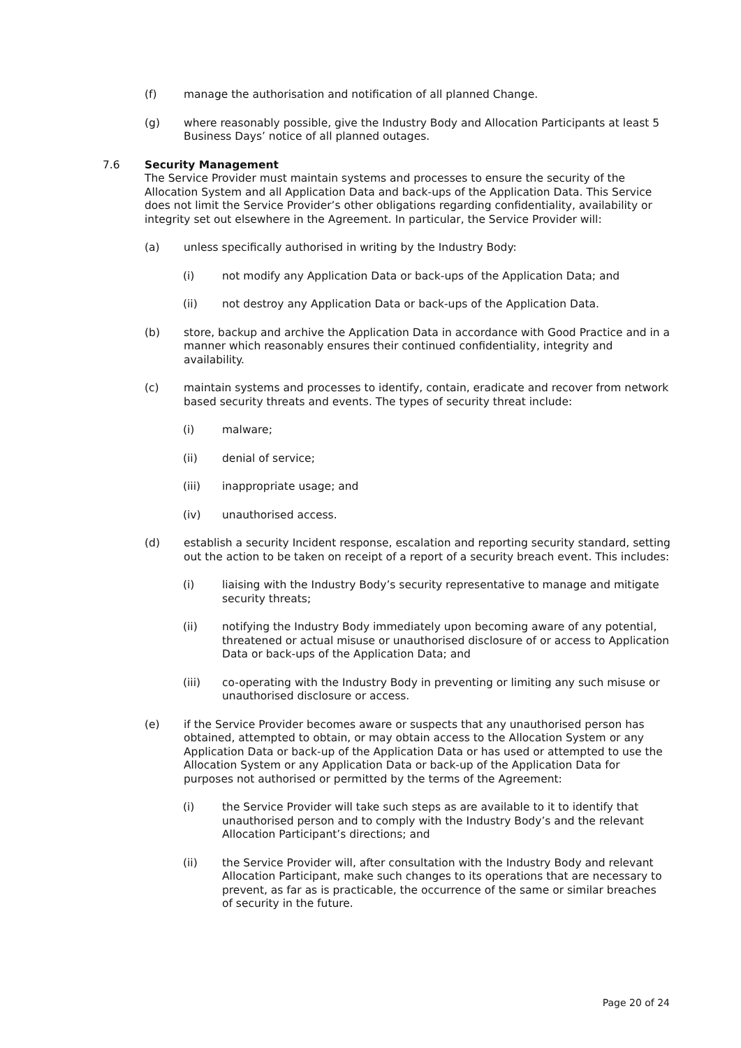(f) manage the authorisation and notification of all planned Change.
(g) where reasonably possible, give the Industry Body and Allocation Participants at least 5 Business Days’ notice of all planned outages.
7.6 Security Management
The Service Provider must maintain systems and processes to ensure the security of the Allocation System and all Application Data and back-ups of the Application Data. This Service does not limit the Service Provider’s other obligations regarding confidentiality, availability or integrity set out elsewhere in the Agreement. In particular, the Service Provider will:
(a) unless specifically authorised in writing by the Industry Body:
(i) not modify any Application Data or back-ups of the Application Data; and
(ii) not destroy any Application Data or back-ups of the Application Data.
(b) store, backup and archive the Application Data in accordance with Good Practice and in a manner which reasonably ensures their continued confidentiality, integrity and availability.
(c) maintain systems and processes to identify, contain, eradicate and recover from network based security threats and events. The types of security threat include:
(i) malware;
(ii) denial of service;
(iii) inappropriate usage; and
(iv) unauthorised access.
(d) establish a security Incident response, escalation and reporting security standard, setting out the action to be taken on receipt of a report of a security breach event. This includes:
(i) liaising with the Industry Body’s security representative to manage and mitigate security threats;
(ii) notifying the Industry Body immediately upon becoming aware of any potential, threatened or actual misuse or unauthorised disclosure of or access to Application Data or back-ups of the Application Data; and
(iii) co-operating with the Industry Body in preventing or limiting any such misuse or unauthorised disclosure or access.
(e) if the Service Provider becomes aware or suspects that any unauthorised person has obtained, attempted to obtain, or may obtain access to the Allocation System or any Application Data or back-up of the Application Data or has used or attempted to use the Allocation System or any Application Data or back-up of the Application Data for purposes not authorised or permitted by the terms of the Agreement:
(i) the Service Provider will take such steps as are available to it to identify that unauthorised person and to comply with the Industry Body’s and the relevant Allocation Participant’s directions; and
(ii) the Service Provider will, after consultation with the Industry Body and relevant Allocation Participant, make such changes to its operations that are necessary to prevent, as far as is practicable, the occurrence of the same or similar breaches of security in the future.
Page 20 of 24